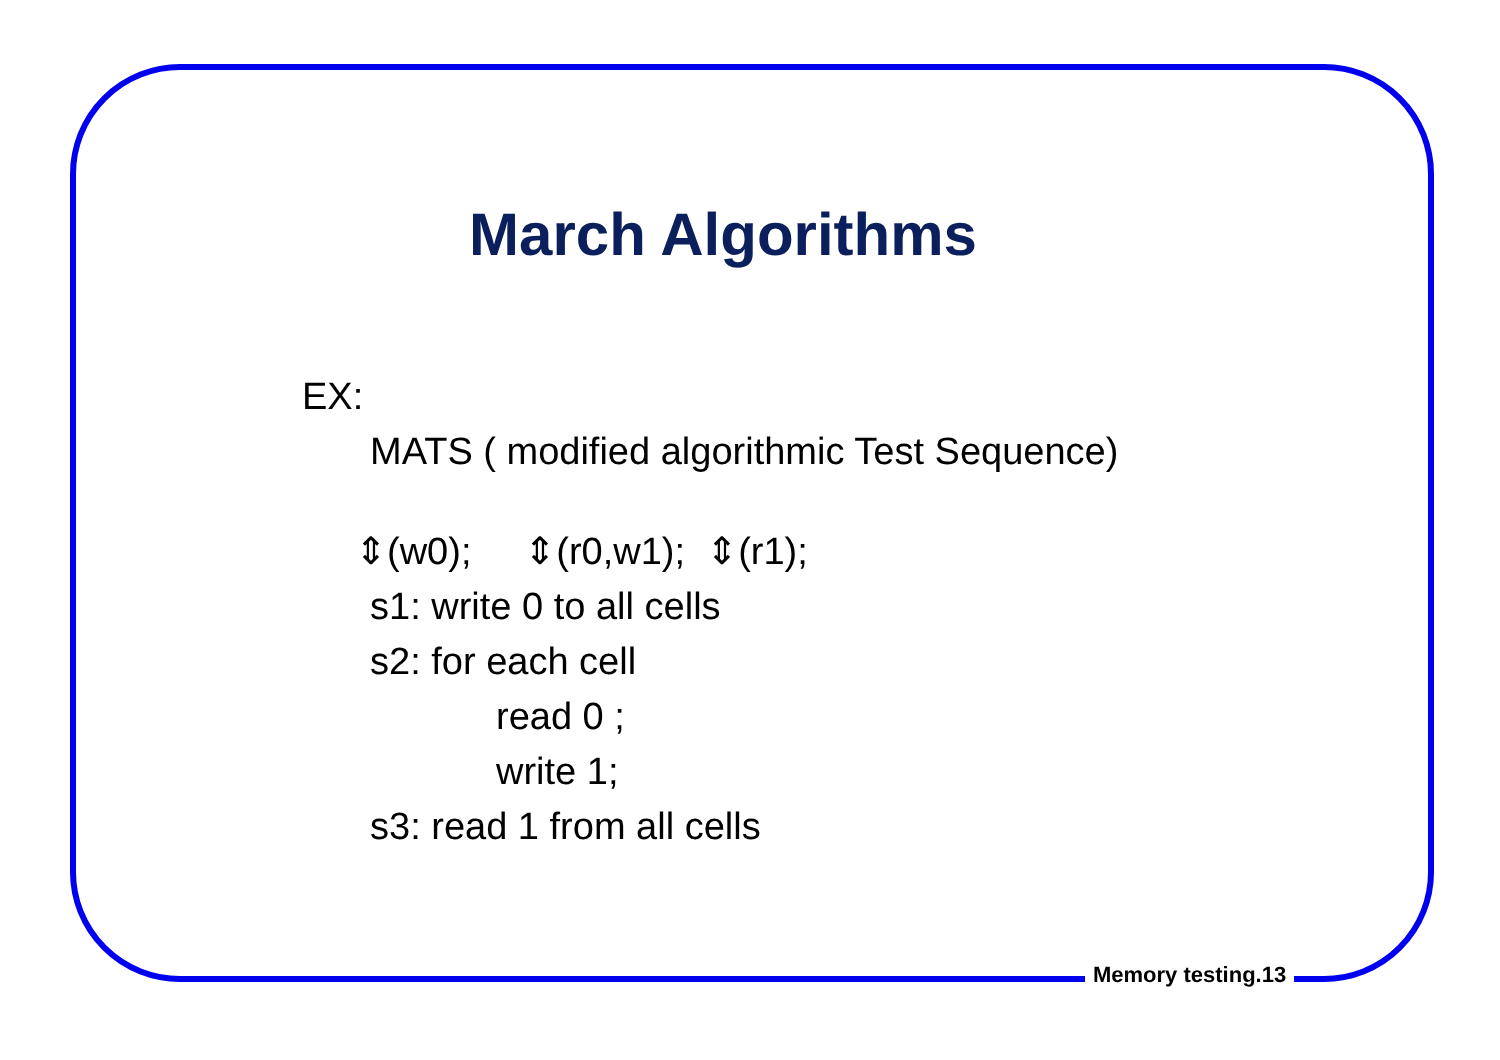March Algorithms
EX:
MATS ( modified algorithmic Test Sequence)
⇕(w0); ⇕(r0,w1); ⇕(r1);
s1: write 0 to all cells
s2: for each cell
read 0 ;
write 1;
s3: read 1 from all cells
Memory testing.13